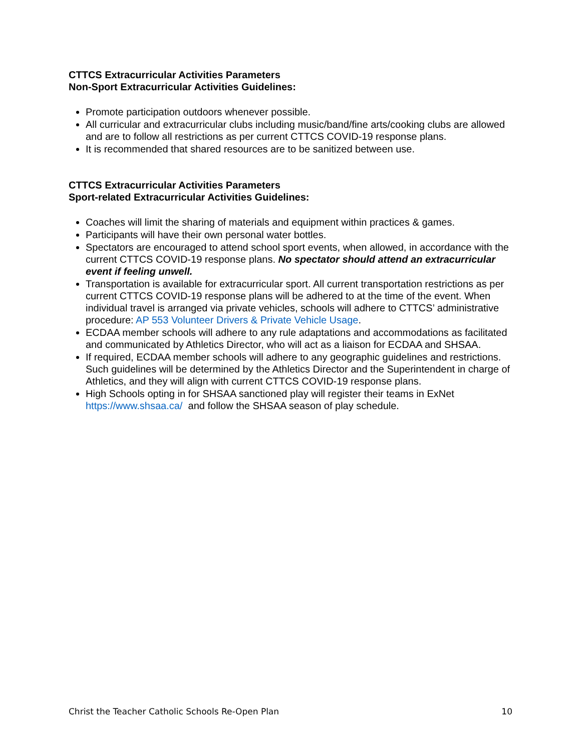CTTCS Extracurricular Activities Parameters
Non-Sport Extracurricular Activities Guidelines:
Promote participation outdoors whenever possible.
All curricular and extracurricular clubs including music/band/fine arts/cooking clubs are allowed and are to follow all restrictions as per current CTTCS COVID-19 response plans.
It is recommended that shared resources are to be sanitized between use.
CTTCS Extracurricular Activities Parameters
Sport-related Extracurricular Activities Guidelines:
Coaches will limit the sharing of materials and equipment within practices & games.
Participants will have their own personal water bottles.
Spectators are encouraged to attend school sport events, when allowed, in accordance with the current CTTCS COVID-19 response plans. No spectator should attend an extracurricular event if feeling unwell.
Transportation is available for extracurricular sport. All current transportation restrictions as per current CTTCS COVID-19 response plans will be adhered to at the time of the event. When individual travel is arranged via private vehicles, schools will adhere to CTTCS’ administrative procedure: AP 553 Volunteer Drivers & Private Vehicle Usage.
ECDAA member schools will adhere to any rule adaptations and accommodations as facilitated and communicated by Athletics Director, who will act as a liaison for ECDAA and SHSAA.
If required, ECDAA member schools will adhere to any geographic guidelines and restrictions. Such guidelines will be determined by the Athletics Director and the Superintendent in charge of Athletics, and they will align with current CTTCS COVID-19 response plans.
High Schools opting in for SHSAA sanctioned play will register their teams in ExNet https://www.shsaa.ca/ and follow the SHSAA season of play schedule.
Christ the Teacher Catholic Schools Re-Open Plan 10